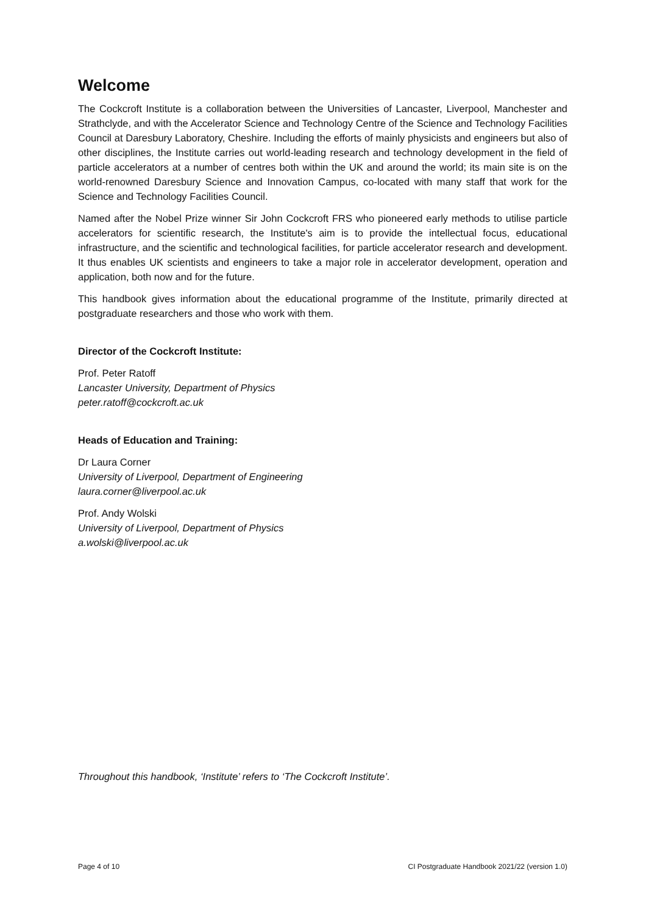Welcome
The Cockcroft Institute is a collaboration between the Universities of Lancaster, Liverpool, Manchester and Strathclyde, and with the Accelerator Science and Technology Centre of the Science and Technology Facilities Council at Daresbury Laboratory, Cheshire. Including the efforts of mainly physicists and engineers but also of other disciplines, the Institute carries out world-leading research and technology development in the field of particle accelerators at a number of centres both within the UK and around the world; its main site is on the world-renowned Daresbury Science and Innovation Campus, co-located with many staff that work for the Science and Technology Facilities Council.
Named after the Nobel Prize winner Sir John Cockcroft FRS who pioneered early methods to utilise particle accelerators for scientific research, the Institute's aim is to provide the intellectual focus, educational infrastructure, and the scientific and technological facilities, for particle accelerator research and development. It thus enables UK scientists and engineers to take a major role in accelerator development, operation and application, both now and for the future.
This handbook gives information about the educational programme of the Institute, primarily directed at postgraduate researchers and those who work with them.
Director of the Cockcroft Institute:
Prof. Peter Ratoff
Lancaster University, Department of Physics
peter.ratoff@cockcroft.ac.uk
Heads of Education and Training:
Dr Laura Corner
University of Liverpool, Department of Engineering
laura.corner@liverpool.ac.uk
Prof. Andy Wolski
University of Liverpool, Department of Physics
a.wolski@liverpool.ac.uk
Throughout this handbook, ‘Institute’ refers to ‘The Cockcroft Institute’.
Page 4 of 10 CI Postgraduate Handbook 2021/22 (version 1.0)